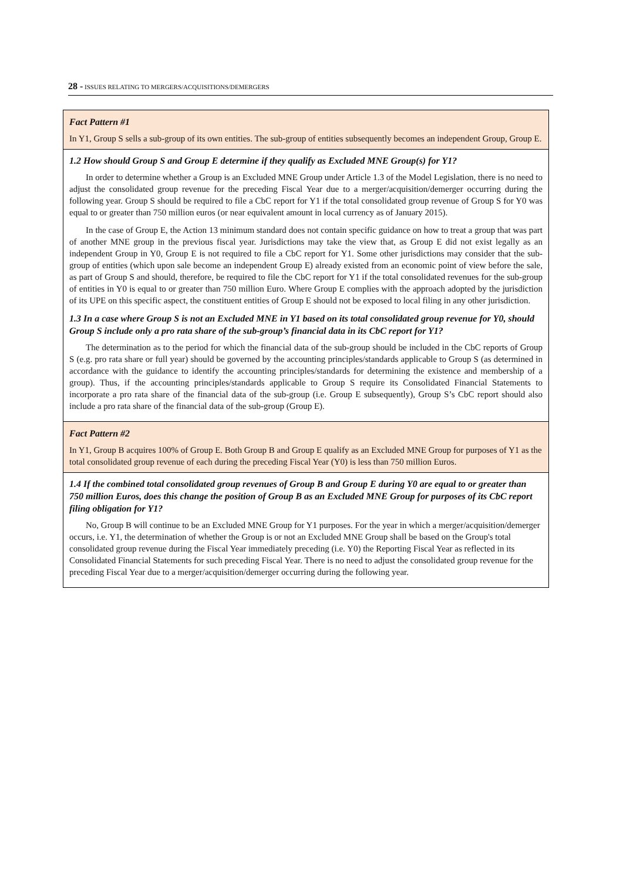28 - ISSUES RELATING TO MERGERS/ACQUISITIONS/DEMERGERS
Fact Pattern #1
In Y1, Group S sells a sub-group of its own entities. The sub-group of entities subsequently becomes an independent Group, Group E.
1.2 How should Group S and Group E determine if they qualify as Excluded MNE Group(s) for Y1?
In order to determine whether a Group is an Excluded MNE Group under Article 1.3 of the Model Legislation, there is no need to adjust the consolidated group revenue for the preceding Fiscal Year due to a merger/acquisition/demerger occurring during the following year. Group S should be required to file a CbC report for Y1 if the total consolidated group revenue of Group S for Y0 was equal to or greater than 750 million euros (or near equivalent amount in local currency as of January 2015).
In the case of Group E, the Action 13 minimum standard does not contain specific guidance on how to treat a group that was part of another MNE group in the previous fiscal year. Jurisdictions may take the view that, as Group E did not exist legally as an independent Group in Y0, Group E is not required to file a CbC report for Y1. Some other jurisdictions may consider that the sub-group of entities (which upon sale become an independent Group E) already existed from an economic point of view before the sale, as part of Group S and should, therefore, be required to file the CbC report for Y1 if the total consolidated revenues for the sub-group of entities in Y0 is equal to or greater than 750 million Euro. Where Group E complies with the approach adopted by the jurisdiction of its UPE on this specific aspect, the constituent entities of Group E should not be exposed to local filing in any other jurisdiction.
1.3 In a case where Group S is not an Excluded MNE in Y1 based on its total consolidated group revenue for Y0, should Group S include only a pro rata share of the sub-group’s financial data in its CbC report for Y1?
The determination as to the period for which the financial data of the sub-group should be included in the CbC reports of Group S (e.g. pro rata share or full year) should be governed by the accounting principles/standards applicable to Group S (as determined in accordance with the guidance to identify the accounting principles/standards for determining the existence and membership of a group). Thus, if the accounting principles/standards applicable to Group S require its Consolidated Financial Statements to incorporate a pro rata share of the financial data of the sub-group (i.e. Group E subsequently), Group S’s CbC report should also include a pro rata share of the financial data of the sub-group (Group E).
Fact Pattern #2
In Y1, Group B acquires 100% of Group E. Both Group B and Group E qualify as an Excluded MNE Group for purposes of Y1 as the total consolidated group revenue of each during the preceding Fiscal Year (Y0) is less than 750 million Euros.
1.4 If the combined total consolidated group revenues of Group B and Group E during Y0 are equal to or greater than 750 million Euros, does this change the position of Group B as an Excluded MNE Group for purposes of its CbC report filing obligation for Y1?
No, Group B will continue to be an Excluded MNE Group for Y1 purposes. For the year in which a merger/acquisition/demerger occurs, i.e. Y1, the determination of whether the Group is or not an Excluded MNE Group shall be based on the Group's total consolidated group revenue during the Fiscal Year immediately preceding (i.e. Y0) the Reporting Fiscal Year as reflected in its Consolidated Financial Statements for such preceding Fiscal Year. There is no need to adjust the consolidated group revenue for the preceding Fiscal Year due to a merger/acquisition/demerger occurring during the following year.